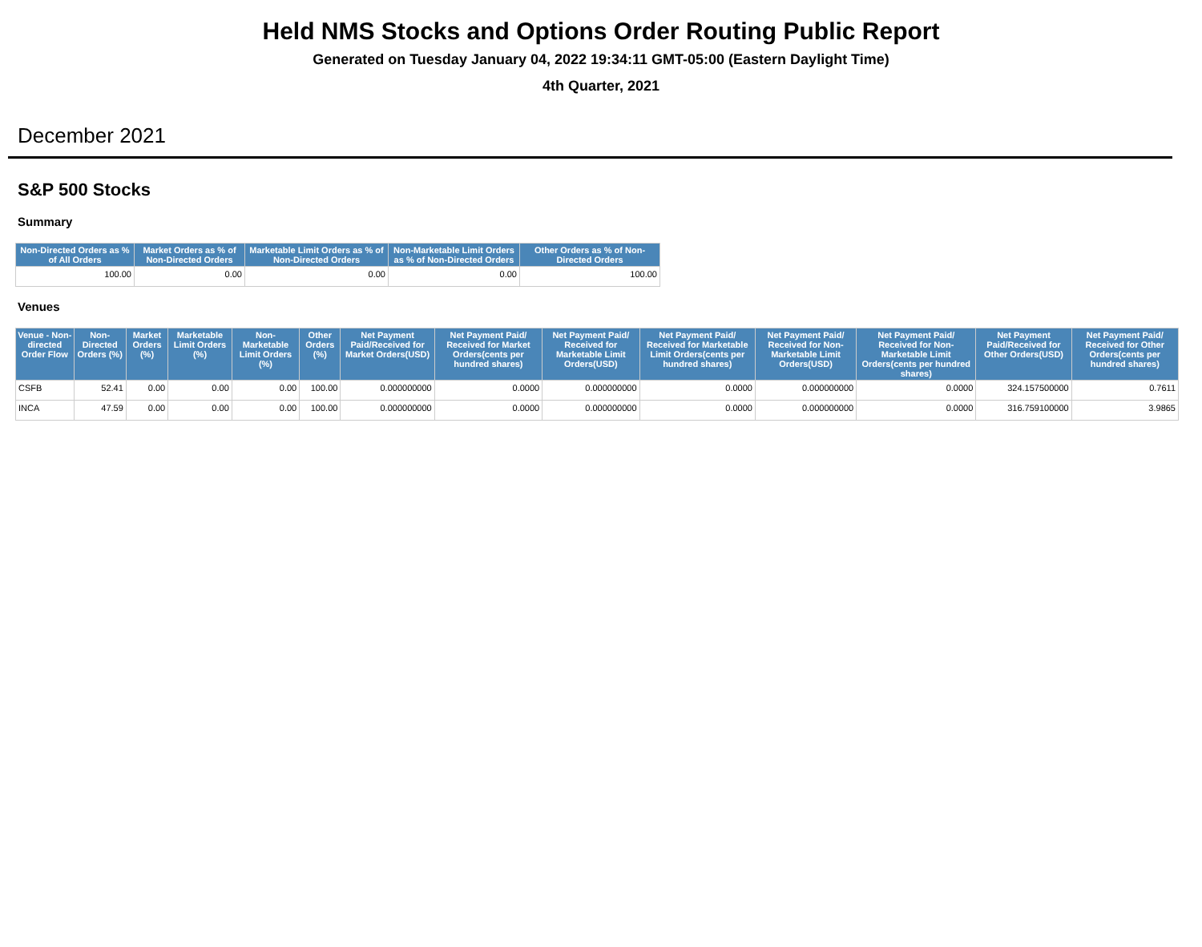Held NMS Stocks and Options Order Routing Public Report
Generated on Tuesday January 04, 2022 19:34:11 GMT-05:00 (Eastern Daylight Time)
4th Quarter, 2021
December 2021
S&P 500 Stocks
Summary
| Non-Directed Orders as % of All Orders | Market Orders as % of Non-Directed Orders | Marketable Limit Orders as % of Non-Directed Orders | Non-Marketable Limit Orders as % of Non-Directed Orders | Other Orders as % of Non-Directed Orders |
| --- | --- | --- | --- | --- |
| 100.00 | 0.00 | 0.00 | 0.00 | 100.00 |
Venues
| Venue - Non-directed Order Flow | Non-Directed Orders (%) | Market Orders (%) | Marketable Limit Orders (%) | Non-Marketable Limit Orders (%) | Other Orders (%) | Net Payment Paid/Received for Market Orders(USD) | Net Payment Paid/ Received for Market Orders(cents per hundred shares) | Net Payment Paid/ Received for Marketable Limit Orders(USD) | Net Payment Paid/ Received for Marketable Limit Orders(cents per hundred shares) | Net Payment Paid/ Received for Non-Marketable Limit Orders(USD) | Net Payment Paid/ Received for Non-Marketable Limit Orders(cents per hundred shares) | Net Payment Paid/Received for Other Orders(USD) | Net Payment Paid/ Received for Other Orders(cents per hundred shares) |
| --- | --- | --- | --- | --- | --- | --- | --- | --- | --- | --- | --- | --- | --- |
| CSFB | 52.41 | 0.00 | 0.00 | 0.00 | 100.00 | 0.000000000 | 0.0000 | 0.000000000 | 0.0000 | 0.000000000 | 0.0000 | 324.157500000 | 0.7611 |
| INCA | 47.59 | 0.00 | 0.00 | 0.00 | 100.00 | 0.000000000 | 0.0000 | 0.000000000 | 0.0000 | 0.000000000 | 0.0000 | 316.759100000 | 3.9865 |